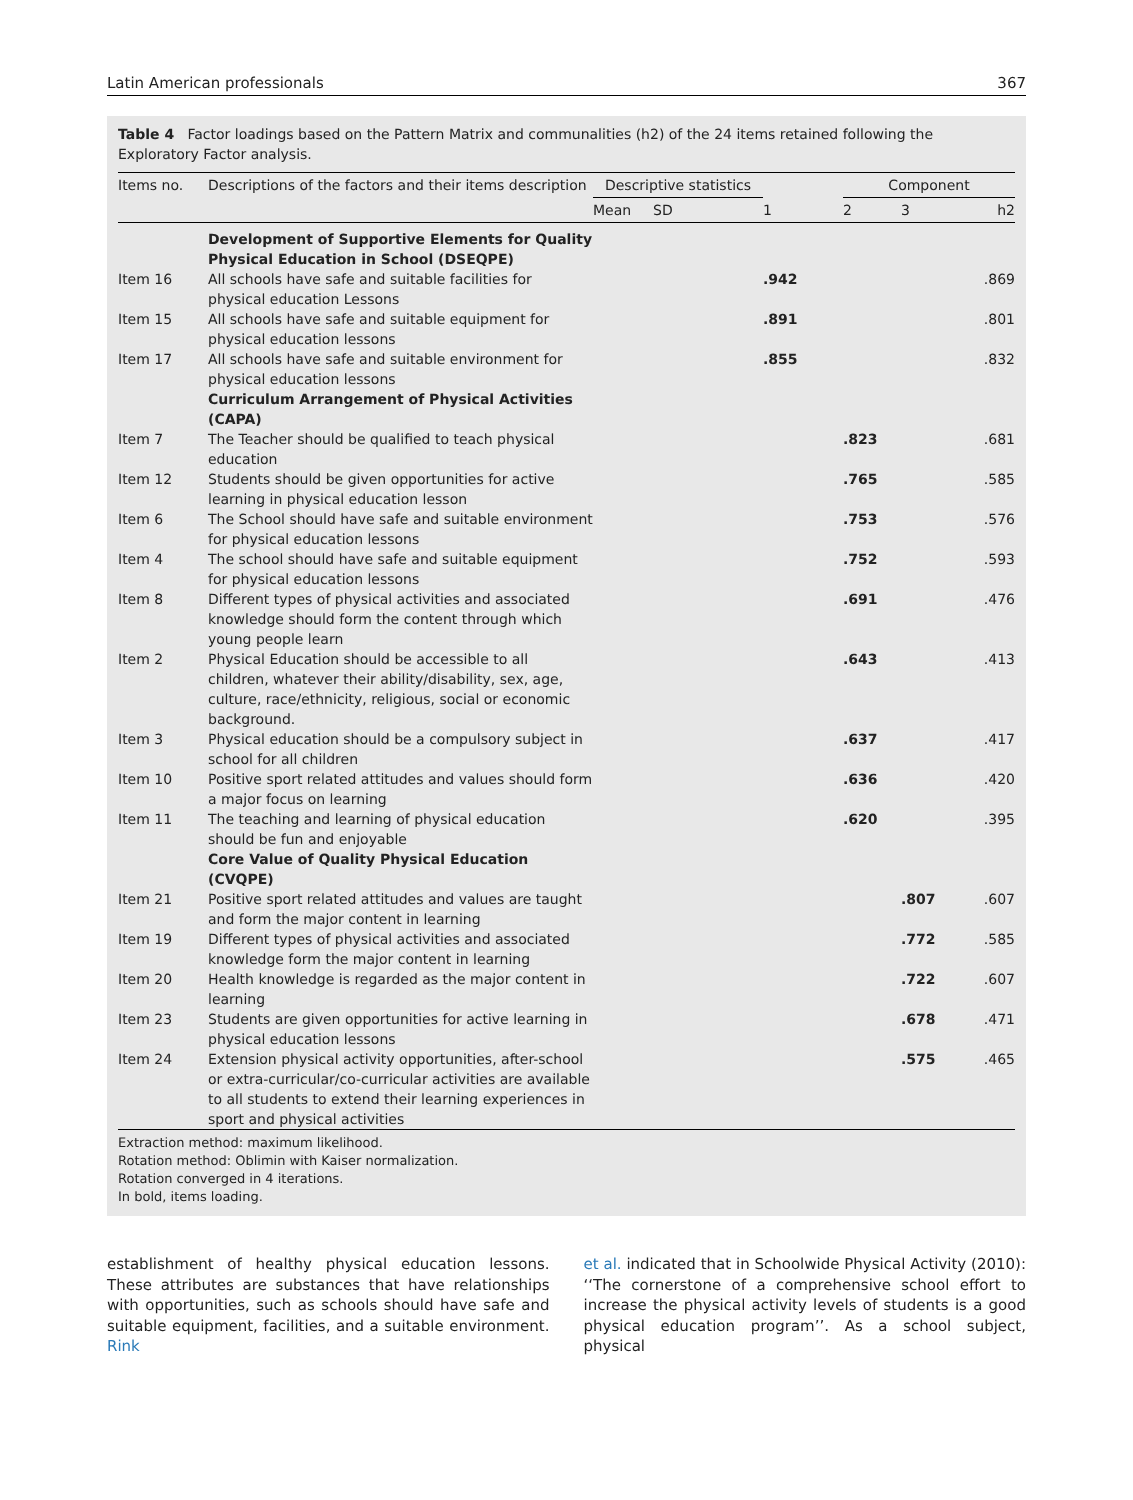Latin American professionals 367
Table 4 Factor loadings based on the Pattern Matrix and communalities (h2) of the 24 items retained following the Exploratory Factor analysis.
| Items no. | Descriptions of the factors and their items description | Descriptive statistics | | | Component | | |
| --- | --- | --- | --- | --- | --- | --- | --- |
| | | Mean | SD | 1 | 2 | 3 | h2 |
| | Development of Supportive Elements for Quality Physical Education in School (DSEQPE) | | | | | | |
| Item 16 | All schools have safe and suitable facilities for physical education Lessons | | | .942 | | | .869 |
| Item 15 | All schools have safe and suitable equipment for physical education lessons | | | .891 | | | .801 |
| Item 17 | All schools have safe and suitable environment for physical education lessons | | | .855 | | | .832 |
| | Curriculum Arrangement of Physical Activities (CAPA) | | | | | | |
| Item 7 | The Teacher should be qualified to teach physical education | | | | .823 | | .681 |
| Item 12 | Students should be given opportunities for active learning in physical education lesson | | | | .765 | | .585 |
| Item 6 | The School should have safe and suitable environment for physical education lessons | | | | .753 | | .576 |
| Item 4 | The school should have safe and suitable equipment for physical education lessons | | | | .752 | | .593 |
| Item 8 | Different types of physical activities and associated knowledge should form the content through which young people learn | | | | .691 | | .476 |
| Item 2 | Physical Education should be accessible to all children, whatever their ability/disability, sex, age, culture, race/ethnicity, religious, social or economic background. | | | | .643 | | .413 |
| Item 3 | Physical education should be a compulsory subject in school for all children | | | | .637 | | .417 |
| Item 10 | Positive sport related attitudes and values should form a major focus on learning | | | | .636 | | .420 |
| Item 11 | The teaching and learning of physical education should be fun and enjoyable | | | | .620 | | .395 |
| | Core Value of Quality Physical Education (CVQPE) | | | | | | |
| Item 21 | Positive sport related attitudes and values are taught and form the major content in learning | | | | | .807 | .607 |
| Item 19 | Different types of physical activities and associated knowledge form the major content in learning | | | | | .772 | .585 |
| Item 20 | Health knowledge is regarded as the major content in learning | | | | | .722 | .607 |
| Item 23 | Students are given opportunities for active learning in physical education lessons | | | | | .678 | .471 |
| Item 24 | Extension physical activity opportunities, after-school or extra-curricular/co-curricular activities are available to all students to extend their learning experiences in sport and physical activities | | | | | .575 | .465 |
Extraction method: maximum likelihood.
Rotation method: Oblimin with Kaiser normalization.
Rotation converged in 4 iterations.
In bold, items loading.
establishment of healthy physical education lessons. These attributes are substances that have relationships with opportunities, such as schools should have safe and suitable equipment, facilities, and a suitable environment. Rink
et al. indicated that in Schoolwide Physical Activity (2010): ‘‘The cornerstone of a comprehensive school effort to increase the physical activity levels of students is a good physical education program’’. As a school subject, physical